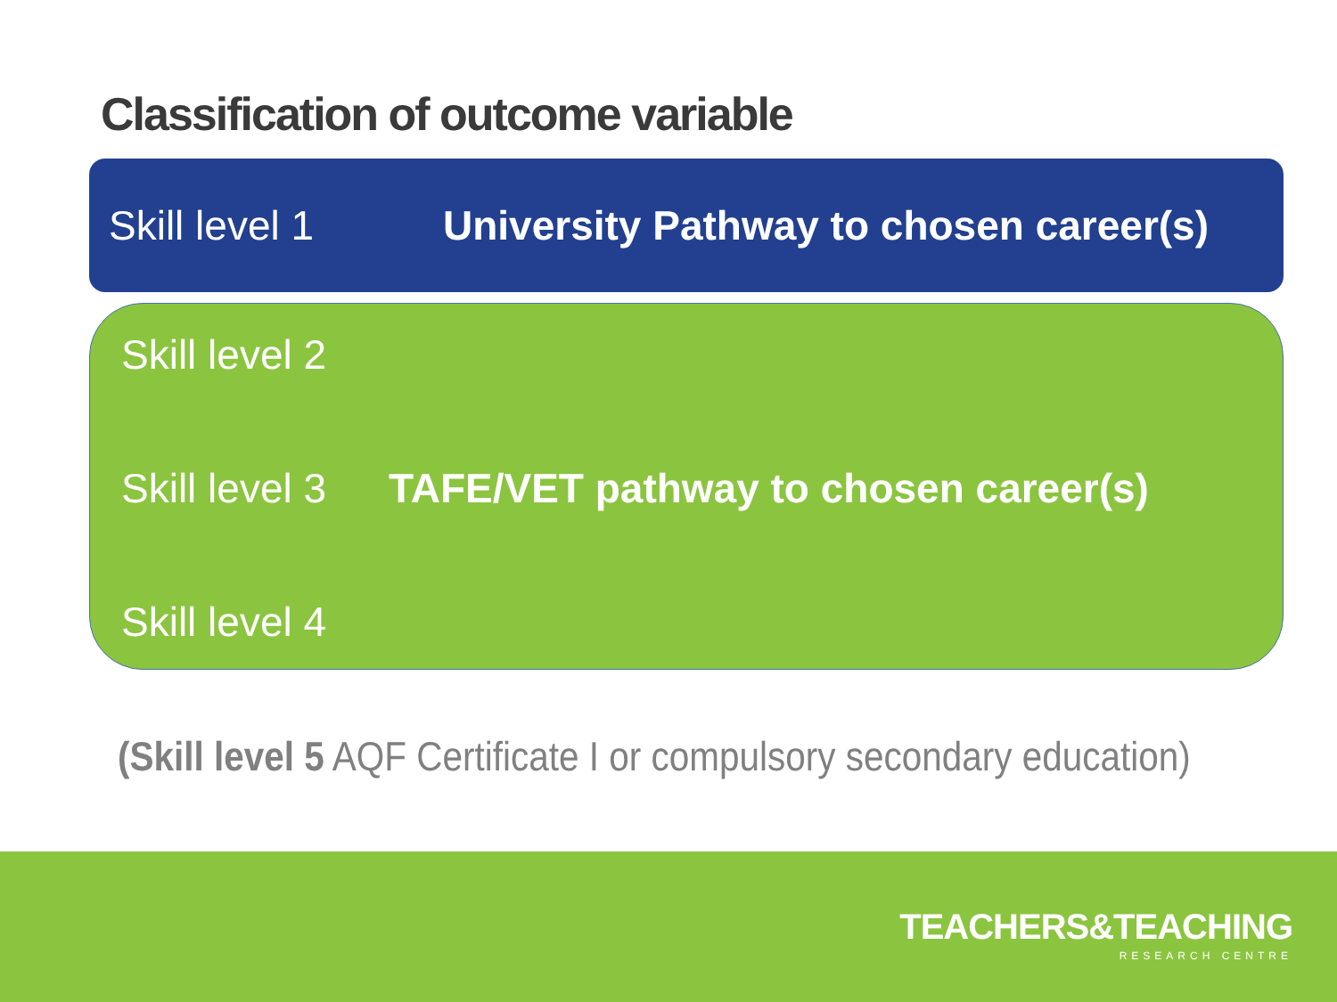Classification of outcome variable
Skill level 1 University Pathway to chosen career(s)
Skill level 2
Skill level 3 TAFE/VET pathway to chosen career(s)
Skill level 4
(Skill level 5 AQF Certificate I or compulsory secondary education)
TEACHERS&TEACHING
RESEARCH CENTRE